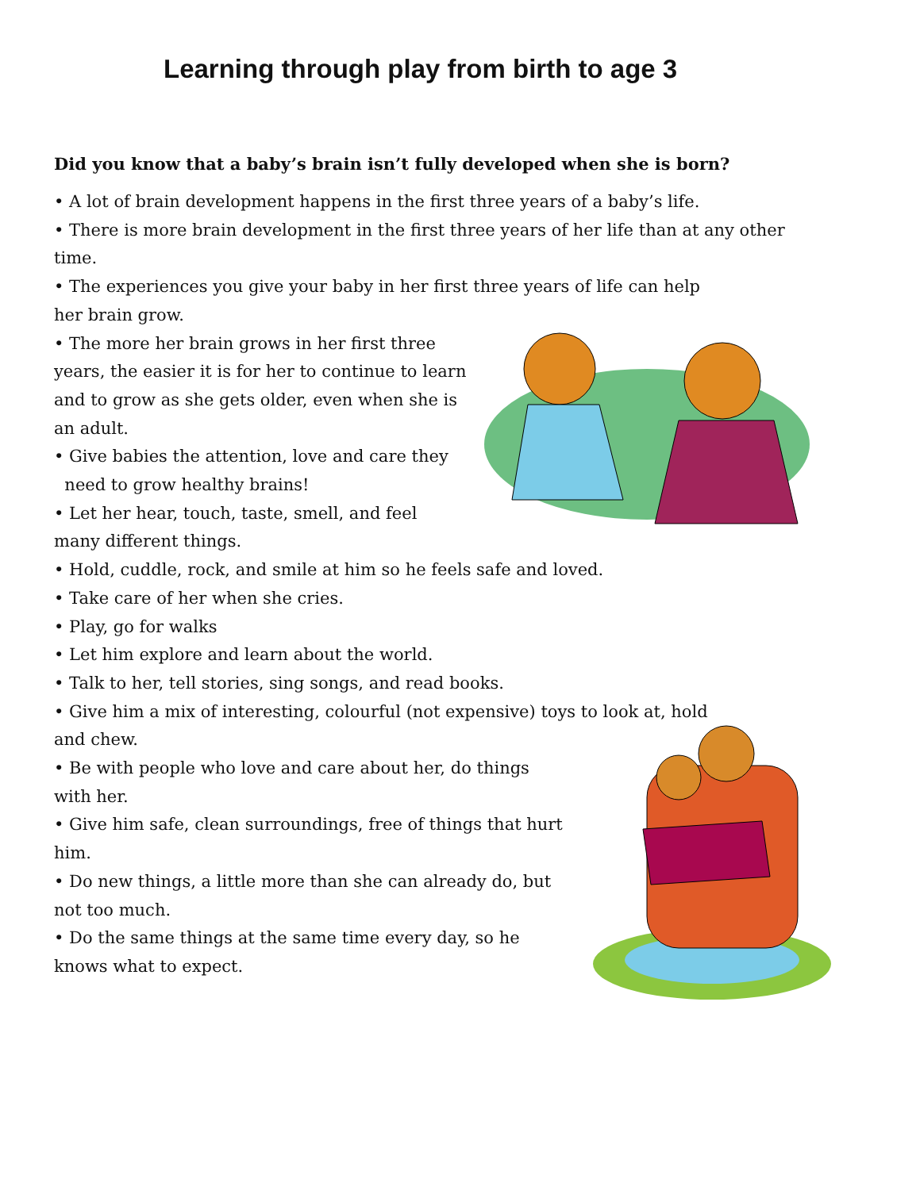Learning through play from birth to age 3
Did you know that a baby’s brain isn’t fully developed when she is born?
• A lot of brain development happens in the first three years of a baby’s life.
• There is more brain development in the first three years of her life than at any other
time.
• The experiences you give your baby in her first three years of life can help
her brain grow.
• The more her brain grows in her first three
years, the easier it is for her to continue to learn
and to grow as she gets older, even when she is
an adult.
• Give babies the attention, love and care they
need to grow healthy brains!
• Let her hear, touch, taste, smell, and feel
many different things.
• Hold, cuddle, rock, and smile at him so he feels safe and loved.
• Take care of her when she cries.
• Play, go for walks
• Let him explore and learn about the world.
• Talk to her, tell stories, sing songs, and read books.
• Give him a mix of interesting, colourful (not expensive) toys to look at, hold
and chew.
• Be with people who love and care about her, do things
with her.
• Give him safe, clean surroundings, free of things that hurt
him.
• Do new things, a little more than she can already do, but
not too much.
• Do the same things at the same time every day, so he
knows what to expect.